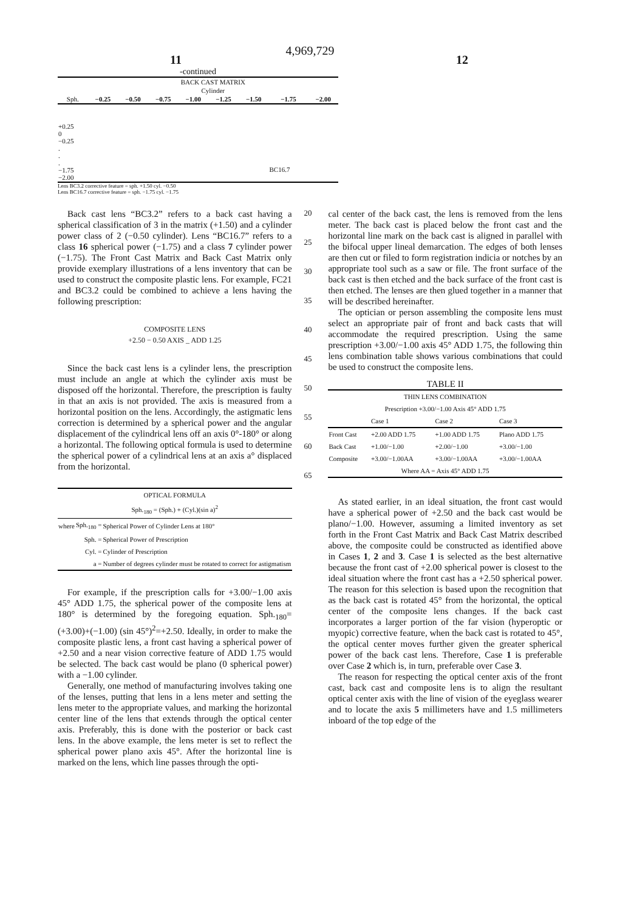4,969,729
11 12
-continued
| | BACK CAST MATRIX | | | | | | | |
| --- | --- | --- | --- | --- | --- | --- | --- | --- |
| | Cylinder | | | | | | | |
| Sph. | −0.25 | −0.50 | −0.75 | −1.00 | −1.25 | −1.50 | −1.75 | −2.00 |
| +0.25 0 −0.25 . . . −1.75 −2.00 | | | | | | | BC16.7 | |
Lens BC3.2 corrective feature = sph. +1.50 cyl. −0.50
Lens BC16.7 corrective feature = sph. −1.75 cyl. −1.75
Back cast lens “BC3.2” refers to a back cast having a spherical classification of 3 in the matrix (+1.50) and a cylinder power class of 2 (−0.50 cylinder). Lens “BC16.7” refers to a class 16 spherical power (−1.75) and a class 7 cylinder power (−1.75). The Front Cast Matrix and Back Cast Matrix only provide exemplary illustrations of a lens inventory that can be used to construct the composite plastic lens. For example, FC21 and BC3.2 could be combined to achieve a lens having the following prescription:
COMPOSITE LENS
+2.50 − 0.50 AXIS _ ADD 1.25
Since the back cast lens is a cylinder lens, the prescription must include an angle at which the cylinder axis must be disposed off the horizontal. Therefore, the prescription is faulty in that an axis is not provided. The axis is measured from a horizontal position on the lens. Accordingly, the astigmatic lens correction is determined by a spherical power and the angular displacement of the cylindrical lens off an axis 0°-180° or along a horizontal. The following optical formula is used to determine the spherical power of a cylindrical lens at an axis a° displaced from the horizontal.
| OPTICAL FORMULA | | |
| Sph.<sub>180</sub> = (Sph.) + (Cyl.)(sin a)<sup>2</sup> | | |
| where | Sph.<sub>180</sub> = | Spherical Power of Cylinder Lens at 180° |
| | Sph. = | Spherical Power of Prescription |
| | Cyl. = | Cylinder of Prescription |
| | a = | Number of degrees cylinder must be rotated to correct for astigmatism |
For example, if the prescription calls for +3.00/−1.00 axis 45° ADD 1.75, the spherical power of the composite lens at 180° is determined by the foregoing equation. Sph.<sub>180</sub>=(+3.00)+(−1.00) (sin 45°)<sup>2</sup>=+2.50. Ideally, in order to make the composite plastic lens, a front cast having a spherical power of +2.50 and a near vision corrective feature of ADD 1.75 would be selected. The back cast would be plano (0 spherical power) with a −1.00 cylinder.
Generally, one method of manufacturing involves taking one of the lenses, putting that lens in a lens meter and setting the lens meter to the appropriate values, and marking the horizontal center line of the lens that extends through the optical center axis. Preferably, this is done with the posterior or back cast lens. In the above example, the lens meter is set to reflect the spherical power plano axis 45°. After the horizontal line is marked on the lens, which line passes through the opti-
20
25
30
35
40
45
50
55
60
65
cal center of the back cast, the lens is removed from the lens meter. The back cast is placed below the front cast and the horizontal line mark on the back cast is aligned in parallel with the bifocal upper lineal demarcation. The edges of both lenses are then cut or filed to form registration indicia or notches by an appropriate tool such as a saw or file. The front surface of the back cast is then etched and the back surface of the front cast is then etched. The lenses are then glued together in a manner that will be described hereinafter.
The optician or person assembling the composite lens must select an appropriate pair of front and back casts that will accommodate the required prescription. Using the same prescription +3.00/−1.00 axis 45° ADD 1.75, the following thin lens combination table shows various combinations that could be used to construct the composite lens.
TABLE II
| THIN LENS COMBINATION | | | |
| Prescription +3.00/−1.00 Axis 45° ADD 1.75 | | | |
| | Case 1 | Case 2 | Case 3 |
| Front Cast | +2.00 ADD 1.75 | +1.00 ADD 1.75 | Plano ADD 1.75 |
| Back Cast | +1.00/−1.00 | +2.00/−1.00 | +3.00/−1.00 |
| Composite | +3.00/−1.00AA | +3.00/−1.00AA | +3.00/−1.00AA |
| Where AA = Axis 45° ADD 1.75 | | | |
As stated earlier, in an ideal situation, the front cast would have a spherical power of +2.50 and the back cast would be plano/−1.00. However, assuming a limited inventory as set forth in the Front Cast Matrix and Back Cast Matrix described above, the composite could be constructed as identified above in Cases 1, 2 and 3. Case 1 is selected as the best alternative because the front cast of +2.00 spherical power is closest to the ideal situation where the front cast has a +2.50 spherical power. The reason for this selection is based upon the recognition that as the back cast is rotated 45° from the horizontal, the optical center of the composite lens changes. If the back cast incorporates a larger portion of the far vision (hyperoptic or myopic) corrective feature, when the back cast is rotated to 45°, the optical center moves further given the greater spherical power of the back cast lens. Therefore, Case 1 is preferable over Case 2 which is, in turn, preferable over Case 3.
The reason for respecting the optical center axis of the front cast, back cast and composite lens is to align the resultant optical center axis with the line of vision of the eyeglass wearer and to locate the axis 5 millimeters have and 1.5 millimeters inboard of the top edge of the